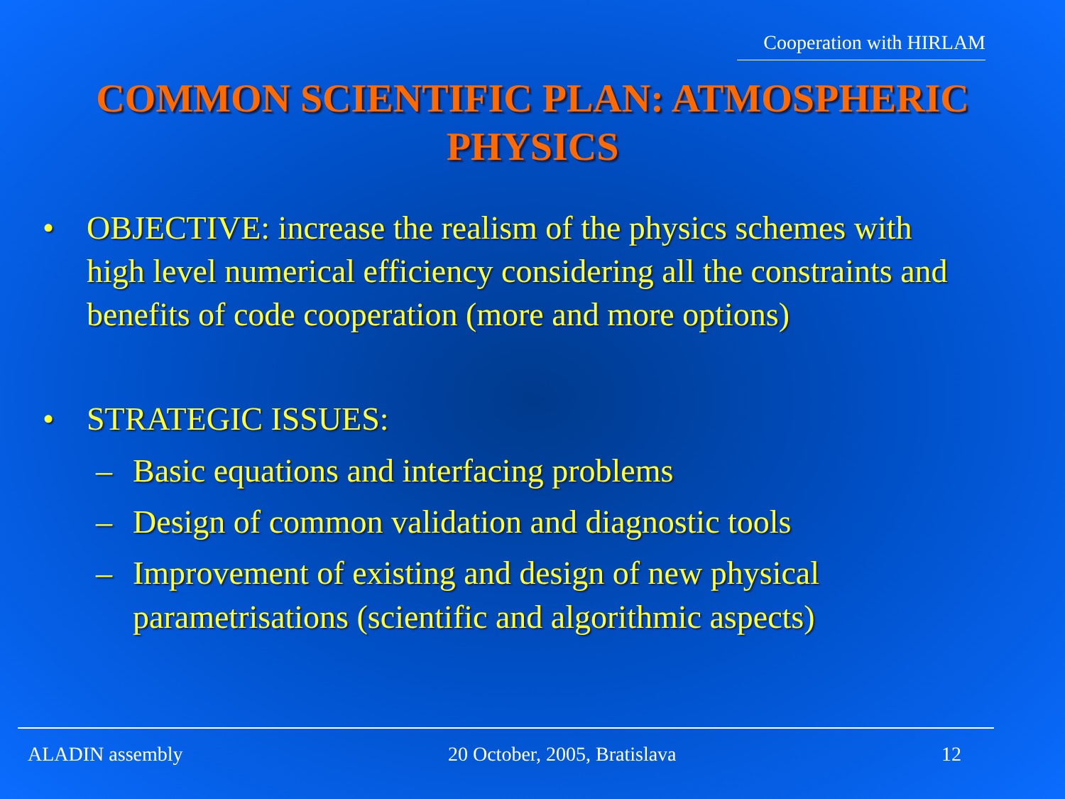Cooperation with HIRLAM
COMMON SCIENTIFIC PLAN: ATMOSPHERIC PHYSICS
• OBJECTIVE: increase the realism of the physics schemes with high level numerical efficiency considering all the constraints and benefits of code cooperation (more and more options)
• STRATEGIC ISSUES:
– Basic equations and interfacing problems
– Design of common validation and diagnostic tools
– Improvement of existing and design of new physical parametrisations (scientific and algorithmic aspects)
ALADIN assembly 20 October, 2005, Bratislava 12